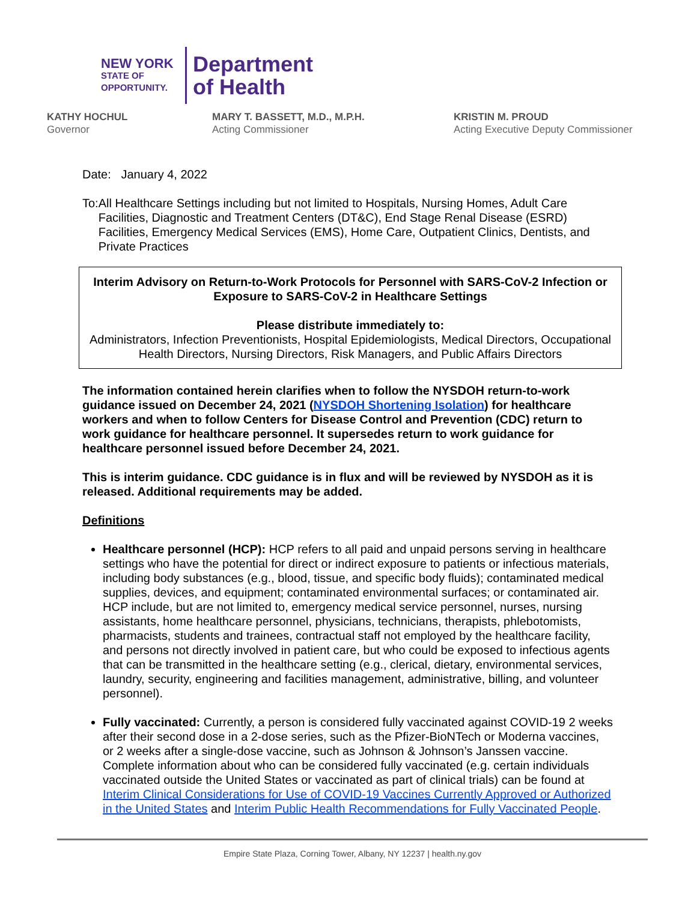NEW YORK
STATE OF
OPPORTUNITY.
Department
of Health
KATHY HOCHUL
Governor
MARY T. BASSETT, M.D., M.P.H.
Acting Commissioner
KRISTIN M. PROUD
Acting Executive Deputy Commissioner
Date: January 4, 2022
To: All Healthcare Settings including but not limited to Hospitals, Nursing Homes, Adult Care Facilities, Diagnostic and Treatment Centers (DT&C), End Stage Renal Disease (ESRD) Facilities, Emergency Medical Services (EMS), Home Care, Outpatient Clinics, Dentists, and Private Practices
Interim Advisory on Return-to-Work Protocols for Personnel with SARS-CoV-2 Infection or Exposure to SARS-CoV-2 in Healthcare Settings
Please distribute immediately to:
Administrators, Infection Preventionists, Hospital Epidemiologists, Medical Directors, Occupational Health Directors, Nursing Directors, Risk Managers, and Public Affairs Directors
The information contained herein clarifies when to follow the NYSDOH return-to-work guidance issued on December 24, 2021 (NYSDOH Shortening Isolation) for healthcare workers and when to follow Centers for Disease Control and Prevention (CDC) return to work guidance for healthcare personnel. It supersedes return to work guidance for healthcare personnel issued before December 24, 2021.
This is interim guidance. CDC guidance is in flux and will be reviewed by NYSDOH as it is released. Additional requirements may be added.
Definitions
Healthcare personnel (HCP): HCP refers to all paid and unpaid persons serving in healthcare settings who have the potential for direct or indirect exposure to patients or infectious materials, including body substances (e.g., blood, tissue, and specific body fluids); contaminated medical supplies, devices, and equipment; contaminated environmental surfaces; or contaminated air. HCP include, but are not limited to, emergency medical service personnel, nurses, nursing assistants, home healthcare personnel, physicians, technicians, therapists, phlebotomists, pharmacists, students and trainees, contractual staff not employed by the healthcare facility, and persons not directly involved in patient care, but who could be exposed to infectious agents that can be transmitted in the healthcare setting (e.g., clerical, dietary, environmental services, laundry, security, engineering and facilities management, administrative, billing, and volunteer personnel).
Fully vaccinated: Currently, a person is considered fully vaccinated against COVID-19 2 weeks after their second dose in a 2-dose series, such as the Pfizer-BioNTech or Moderna vaccines, or 2 weeks after a single-dose vaccine, such as Johnson & Johnson’s Janssen vaccine. Complete information about who can be considered fully vaccinated (e.g. certain individuals vaccinated outside the United States or vaccinated as part of clinical trials) can be found at Interim Clinical Considerations for Use of COVID-19 Vaccines Currently Approved or Authorized in the United States and Interim Public Health Recommendations for Fully Vaccinated People.
Empire State Plaza, Corning Tower, Albany, NY 12237 | health.ny.gov